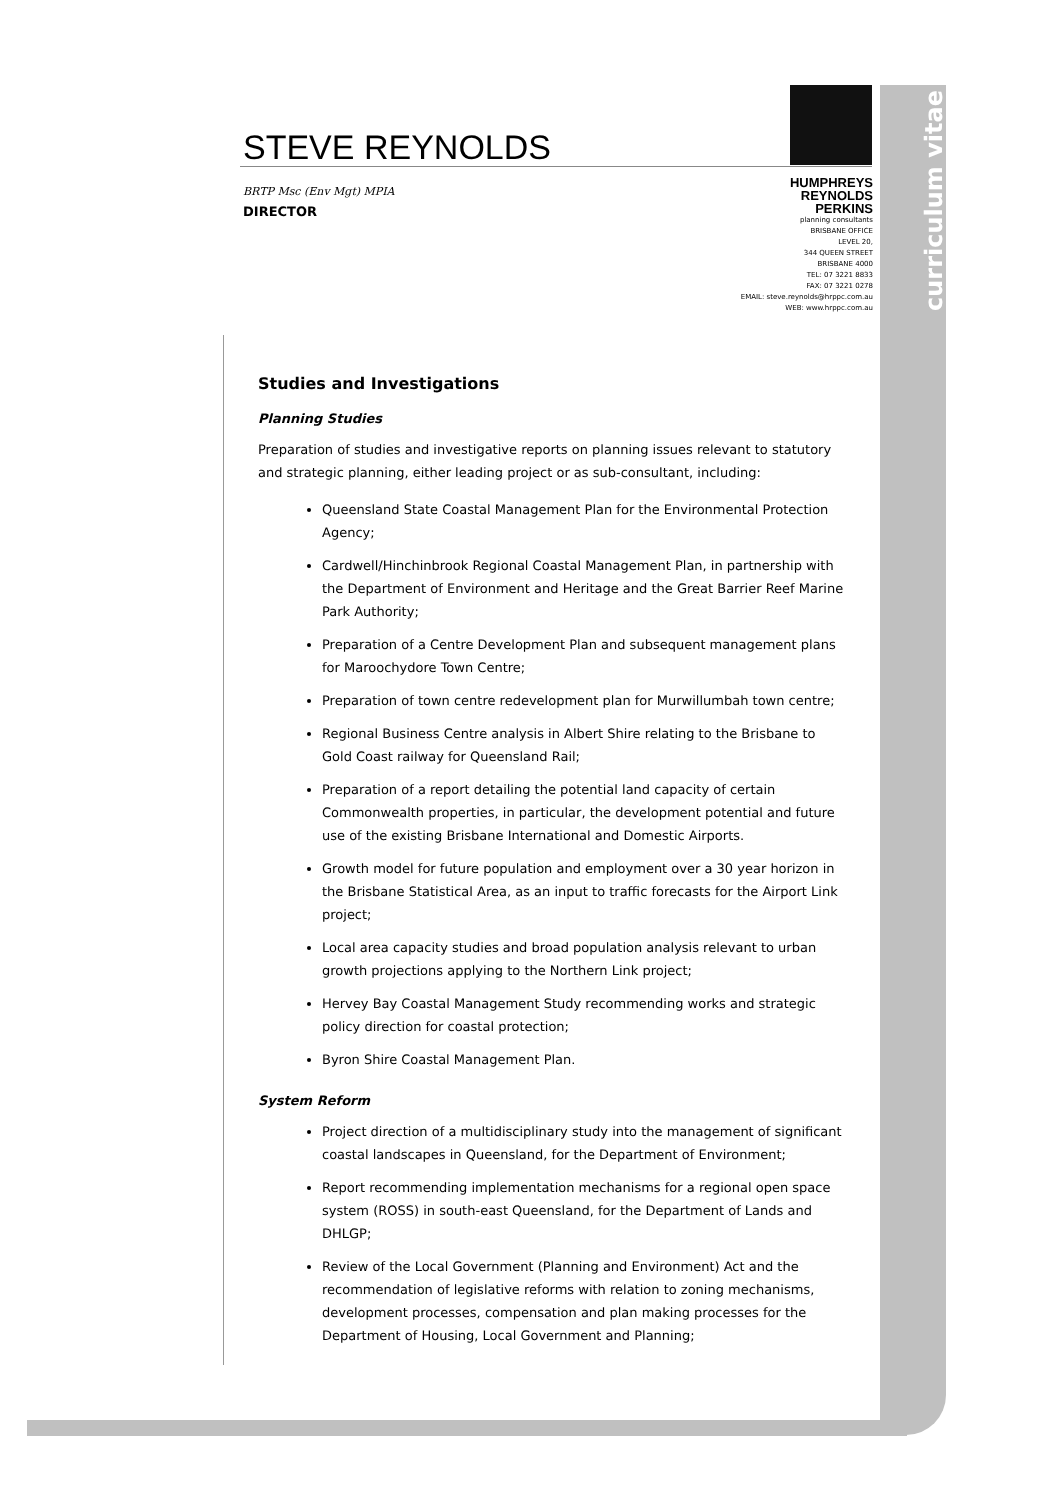curriculum vitae
STEVE REYNOLDS
BRTP Msc (Env Mgt) MPIA
DIRECTOR
HUMPHREYS
REYNOLDS
PERKINS
planning consultants
BRISBANE OFFICE
LEVEL 20,
344 QUEEN STREET
BRISBANE 4000
TEL: 07 3221 8833
FAX: 07 3221 0278
EMAIL: steve.reynolds@hrppc.com.au
WEB: www.hrppc.com.au
Studies and Investigations
Planning Studies
Preparation of studies and investigative reports on planning issues relevant to statutory and strategic planning, either leading project or as sub-consultant, including:
Queensland State Coastal Management Plan for the Environmental Protection Agency;
Cardwell/Hinchinbrook Regional Coastal Management Plan, in partnership with the Department of Environment and Heritage and the Great Barrier Reef Marine Park Authority;
Preparation of a Centre Development Plan and subsequent management plans for Maroochydore Town Centre;
Preparation of town centre redevelopment plan for Murwillumbah town centre;
Regional Business Centre analysis in Albert Shire relating to the Brisbane to Gold Coast railway for Queensland Rail;
Preparation of a report detailing the potential land capacity of certain Commonwealth properties, in particular, the development potential and future use of the existing Brisbane International and Domestic Airports.
Growth model for future population and employment over a 30 year horizon in the Brisbane Statistical Area, as an input to traffic forecasts for the Airport Link project;
Local area capacity studies and broad population analysis relevant to urban growth projections applying to the Northern Link project;
Hervey Bay Coastal Management Study recommending works and strategic policy direction for coastal protection;
Byron Shire Coastal Management Plan.
System Reform
Project direction of a multidisciplinary study into the management of significant coastal landscapes in Queensland, for the Department of Environment;
Report recommending implementation mechanisms for a regional open space system (ROSS) in south-east Queensland, for the Department of Lands and DHLGP;
Review of the Local Government (Planning and Environment) Act and the recommendation of legislative reforms with relation to zoning mechanisms, development processes, compensation and plan making processes for the Department of Housing, Local Government and Planning;